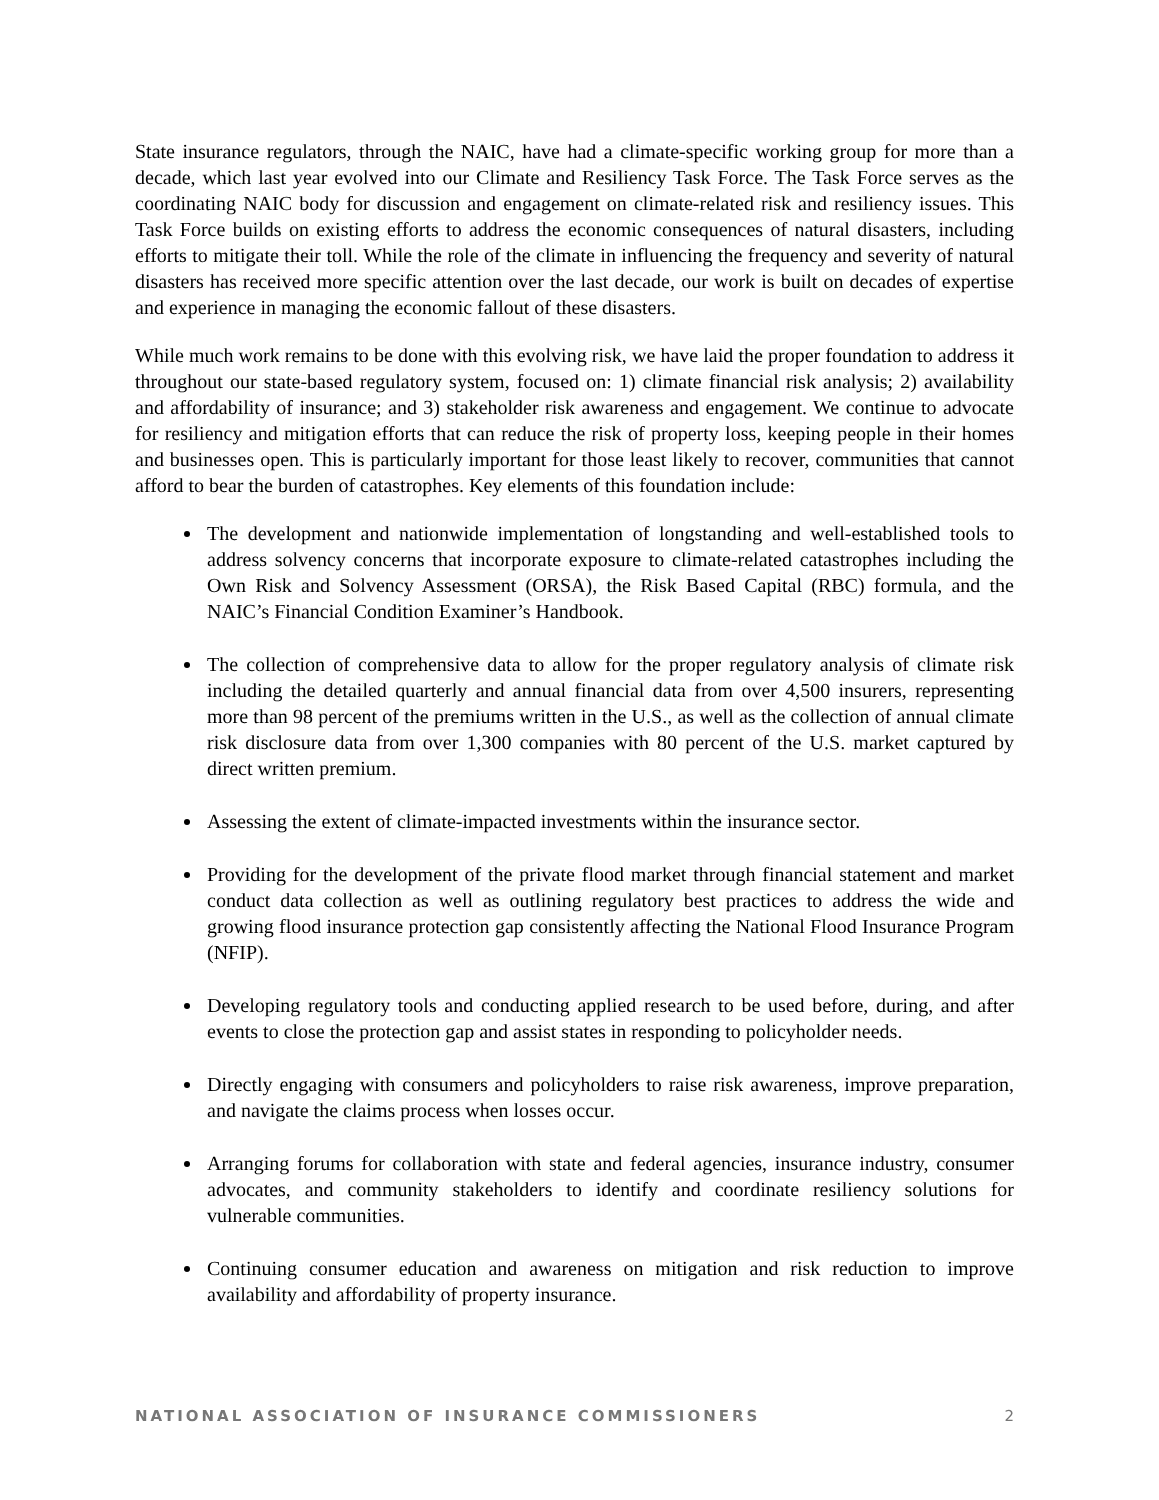State insurance regulators, through the NAIC, have had a climate-specific working group for more than a decade, which last year evolved into our Climate and Resiliency Task Force. The Task Force serves as the coordinating NAIC body for discussion and engagement on climate-related risk and resiliency issues. This Task Force builds on existing efforts to address the economic consequences of natural disasters, including efforts to mitigate their toll. While the role of the climate in influencing the frequency and severity of natural disasters has received more specific attention over the last decade, our work is built on decades of expertise and experience in managing the economic fallout of these disasters.
While much work remains to be done with this evolving risk, we have laid the proper foundation to address it throughout our state-based regulatory system, focused on: 1) climate financial risk analysis; 2) availability and affordability of insurance; and 3) stakeholder risk awareness and engagement. We continue to advocate for resiliency and mitigation efforts that can reduce the risk of property loss, keeping people in their homes and businesses open. This is particularly important for those least likely to recover, communities that cannot afford to bear the burden of catastrophes. Key elements of this foundation include:
The development and nationwide implementation of longstanding and well-established tools to address solvency concerns that incorporate exposure to climate-related catastrophes including the Own Risk and Solvency Assessment (ORSA), the Risk Based Capital (RBC) formula, and the NAIC’s Financial Condition Examiner’s Handbook.
The collection of comprehensive data to allow for the proper regulatory analysis of climate risk including the detailed quarterly and annual financial data from over 4,500 insurers, representing more than 98 percent of the premiums written in the U.S., as well as the collection of annual climate risk disclosure data from over 1,300 companies with 80 percent of the U.S. market captured by direct written premium.
Assessing the extent of climate-impacted investments within the insurance sector.
Providing for the development of the private flood market through financial statement and market conduct data collection as well as outlining regulatory best practices to address the wide and growing flood insurance protection gap consistently affecting the National Flood Insurance Program (NFIP).
Developing regulatory tools and conducting applied research to be used before, during, and after events to close the protection gap and assist states in responding to policyholder needs.
Directly engaging with consumers and policyholders to raise risk awareness, improve preparation, and navigate the claims process when losses occur.
Arranging forums for collaboration with state and federal agencies, insurance industry, consumer advocates, and community stakeholders to identify and coordinate resiliency solutions for vulnerable communities.
Continuing consumer education and awareness on mitigation and risk reduction to improve availability and affordability of property insurance.
NATIONAL ASSOCIATION OF INSURANCE COMMISSIONERS 2